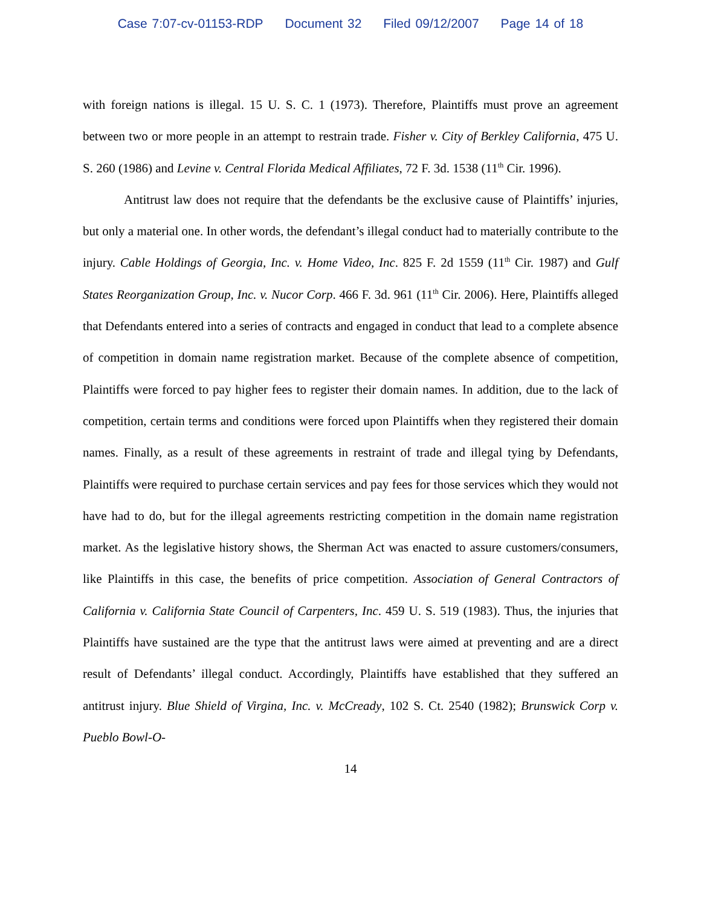Case 7:07-cv-01153-RDP Document 32 Filed 09/12/2007 Page 14 of 18
with foreign nations is illegal. 15 U. S. C. 1 (1973). Therefore, Plaintiffs must prove an agreement between two or more people in an attempt to restrain trade. Fisher v. City of Berkley California, 475 U. S. 260 (1986) and Levine v. Central Florida Medical Affiliates, 72 F. 3d. 1538 (11<sup>th</sup> Cir. 1996).
Antitrust law does not require that the defendants be the exclusive cause of Plaintiffs’ injuries, but only a material one. In other words, the defendant’s illegal conduct had to materially contribute to the injury. Cable Holdings of Georgia, Inc. v. Home Video, Inc. 825 F. 2d 1559 (11<sup>th</sup> Cir. 1987) and Gulf States Reorganization Group, Inc. v. Nucor Corp. 466 F. 3d. 961 (11<sup>th</sup> Cir. 2006). Here, Plaintiffs alleged that Defendants entered into a series of contracts and engaged in conduct that lead to a complete absence of competition in domain name registration market. Because of the complete absence of competition, Plaintiffs were forced to pay higher fees to register their domain names. In addition, due to the lack of competition, certain terms and conditions were forced upon Plaintiffs when they registered their domain names. Finally, as a result of these agreements in restraint of trade and illegal tying by Defendants, Plaintiffs were required to purchase certain services and pay fees for those services which they would not have had to do, but for the illegal agreements restricting competition in the domain name registration market. As the legislative history shows, the Sherman Act was enacted to assure customers/consumers, like Plaintiffs in this case, the benefits of price competition. Association of General Contractors of California v. California State Council of Carpenters, Inc. 459 U. S. 519 (1983). Thus, the injuries that Plaintiffs have sustained are the type that the antitrust laws were aimed at preventing and are a direct result of Defendants’ illegal conduct. Accordingly, Plaintiffs have established that they suffered an antitrust injury. Blue Shield of Virgina, Inc. v. McCready, 102 S. Ct. 2540 (1982); Brunswick Corp v. Pueblo Bowl-O-
14